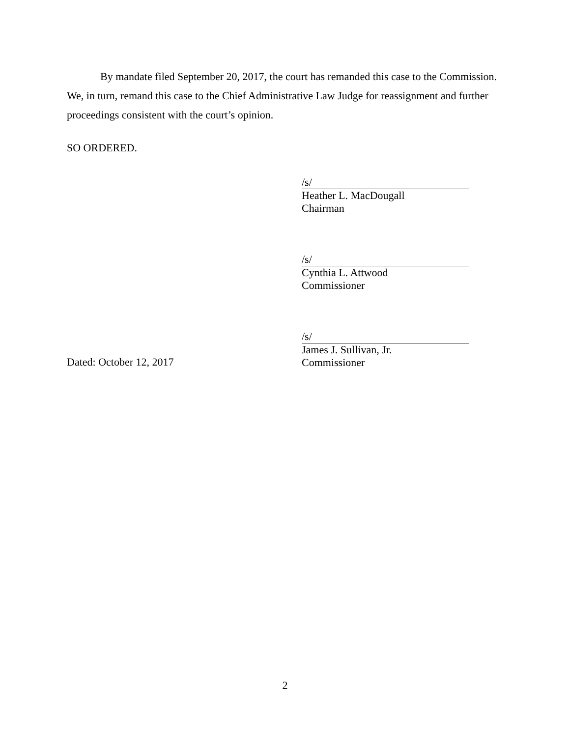By mandate filed September 20, 2017, the court has remanded this case to the Commission. We, in turn, remand this case to the Chief Administrative Law Judge for reassignment and further proceedings consistent with the court’s opinion.
SO ORDERED.
/s/
Heather L. MacDougall
Chairman
/s/
Cynthia L. Attwood
Commissioner
/s/
James J. Sullivan, Jr.
Commissioner
Dated: October 12, 2017
2